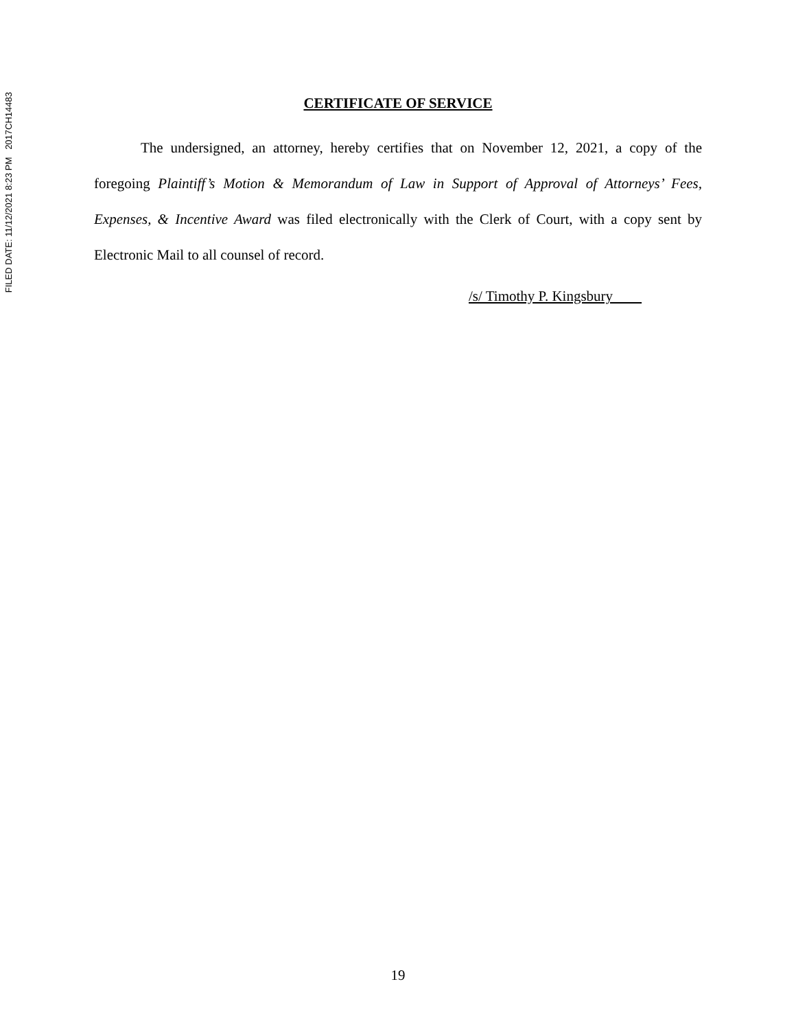FILED DATE: 11/12/2021 8:23 PM 2017CH14483
CERTIFICATE OF SERVICE
The undersigned, an attorney, hereby certifies that on November 12, 2021, a copy of the foregoing Plaintiff’s Motion & Memorandum of Law in Support of Approval of Attorneys’ Fees, Expenses, & Incentive Award was filed electronically with the Clerk of Court, with a copy sent by Electronic Mail to all counsel of record.
/s/ Timothy P. Kingsbury
19